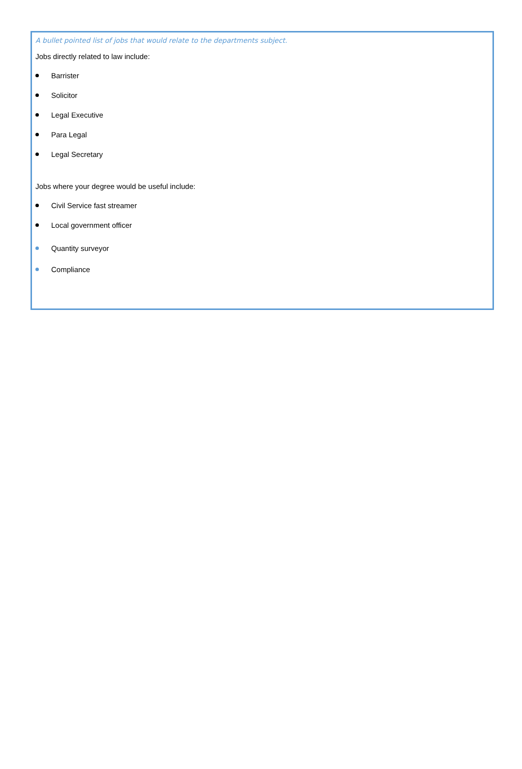A bullet pointed list of jobs that would relate to the departments subject.
Jobs directly related to law include:
Barrister
Solicitor
Legal Executive
Para Legal
Legal Secretary
Jobs where your degree would be useful include:
Civil Service fast streamer
Local government officer
Quantity surveyor
Compliance